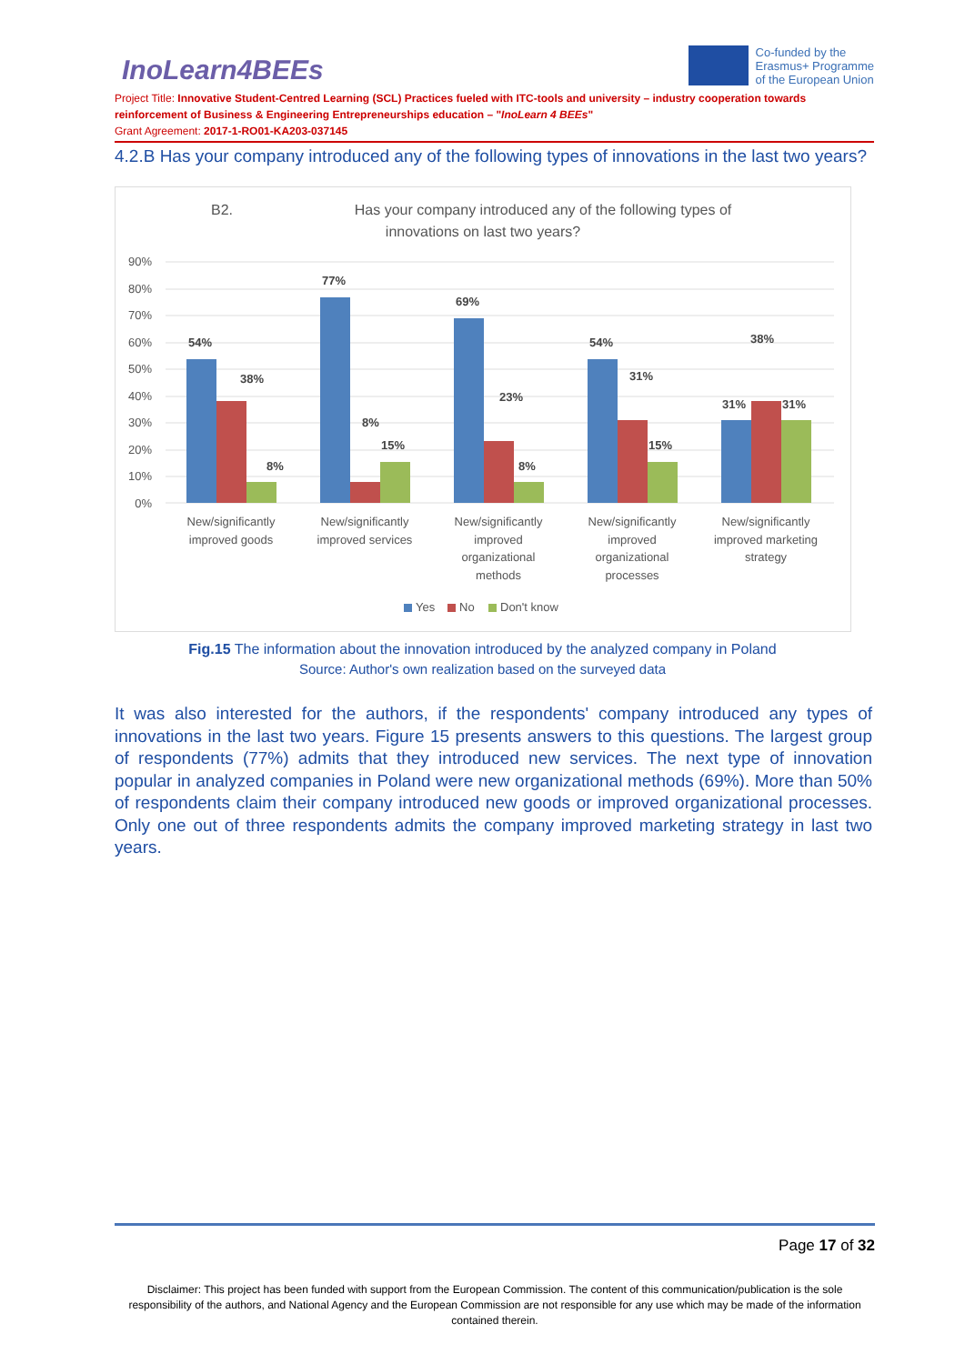InoLearn4BEEs
Co-funded by the
Erasmus+ Programme
of the European Union
Project Title: Innovative Student-Centred Learning (SCL) Practices fueled with ITC-tools and university – industry cooperation towards reinforcement of Business & Engineering Entrepreneurships education – "InoLearn 4 BEEs"
Grant Agreement: 2017-1-RO01-KA203-037145
4.2.B Has your company introduced any of the following types of innovations in the last two years?
B2.
Has your company introduced any of the following types of
innovations on last two years?
90%
80%
70%
60%
50%
40%
30%
20%
10%
0%
54%
38%
8%
77%
8%
15%
69%
23%
8%
54%
31%
15%
31%
38%
31%
New/significantly
improved goods
New/significantly
improved services
New/significantly
improved
organizational
methods
New/significantly
improved
organizational
processes
New/significantly
improved marketing
strategy
Yes
No
Don't know
Fig.15 The information about the innovation introduced by the analyzed company in Poland
Source: Author's own realization based on the surveyed data
It was also interested for the authors, if the respondents' company introduced any types of innovations in the last two years. Figure 15 presents answers to this questions. The largest group of respondents (77%) admits that they introduced new services. The next type of innovation popular in analyzed companies in Poland were new organizational methods (69%). More than 50% of respondents claim their company introduced new goods or improved organizational processes. Only one out of three respondents admits the company improved marketing strategy in last two years.
Page 17 of 32
Disclaimer: This project has been funded with support from the European Commission. The content of this communication/publication is the sole responsibility of the authors, and National Agency and the European Commission are not responsible for any use which may be made of the information contained therein.